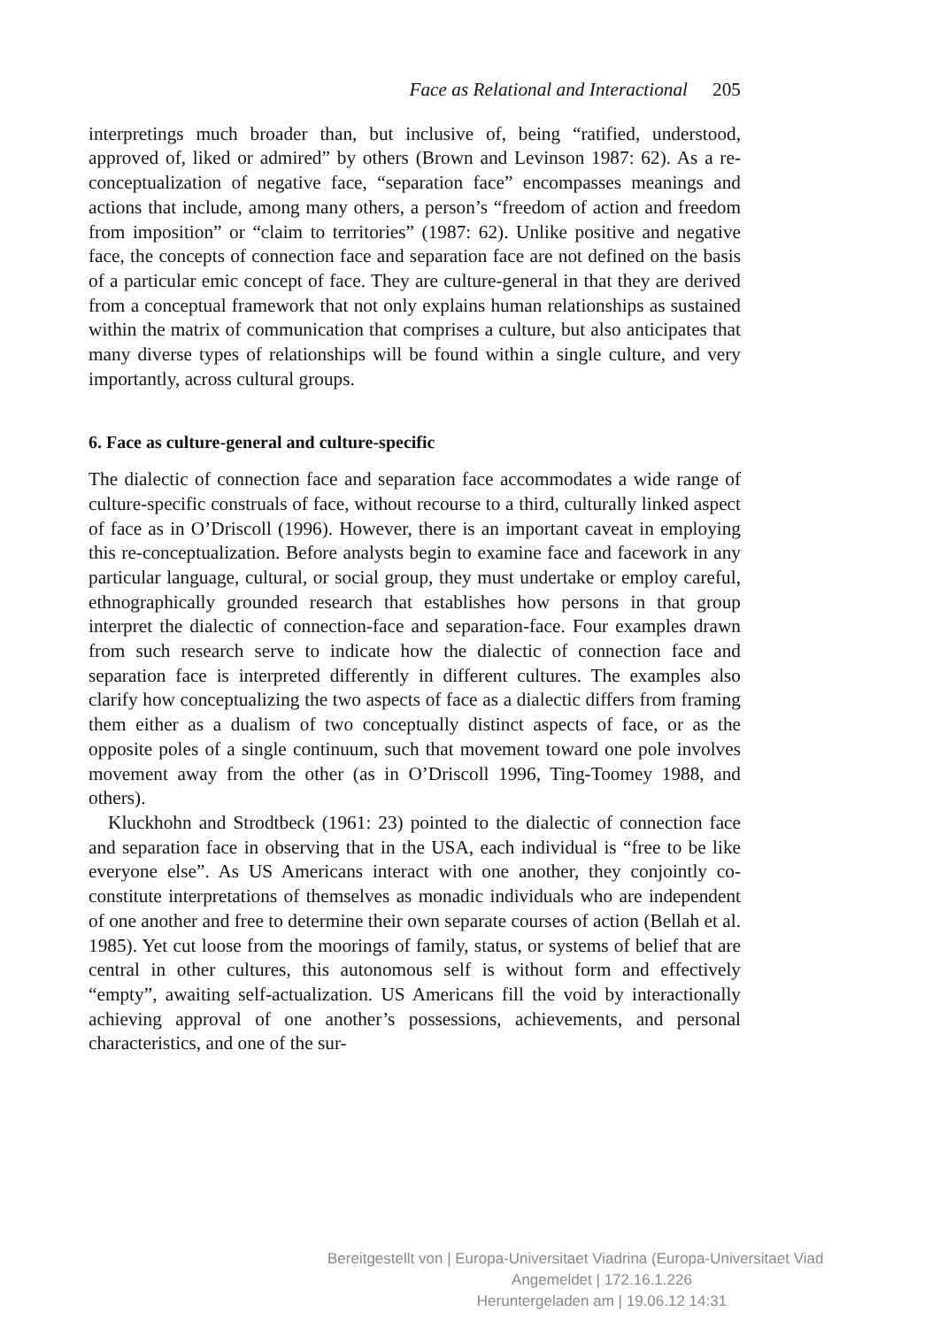Face as Relational and Interactional 205
interpretings much broader than, but inclusive of, being “ratified, understood, approved of, liked or admired” by others (Brown and Levinson 1987: 62). As a re-conceptualization of negative face, “separation face” encompasses meanings and actions that include, among many others, a person’s “freedom of action and freedom from imposition” or “claim to territories” (1987: 62). Unlike positive and negative face, the concepts of connection face and separation face are not defined on the basis of a particular emic concept of face. They are culture-general in that they are derived from a conceptual framework that not only explains human relationships as sustained within the matrix of communication that comprises a culture, but also anticipates that many diverse types of relationships will be found within a single culture, and very importantly, across cultural groups.
6. Face as culture-general and culture-specific
The dialectic of connection face and separation face accommodates a wide range of culture-specific construals of face, without recourse to a third, culturally linked aspect of face as in O’Driscoll (1996). However, there is an important caveat in employing this re-conceptualization. Before analysts begin to examine face and facework in any particular language, cultural, or social group, they must undertake or employ careful, ethnographically grounded research that establishes how persons in that group interpret the dialectic of connection-face and separation-face. Four examples drawn from such research serve to indicate how the dialectic of connection face and separation face is interpreted differently in different cultures. The examples also clarify how conceptualizing the two aspects of face as a dialectic differs from framing them either as a dualism of two conceptually distinct aspects of face, or as the opposite poles of a single continuum, such that movement toward one pole involves movement away from the other (as in O’Driscoll 1996, Ting-Toomey 1988, and others).
Kluckhohn and Strodtbeck (1961: 23) pointed to the dialectic of connection face and separation face in observing that in the USA, each individual is “free to be like everyone else”. As US Americans interact with one another, they conjointly co-constitute interpretations of themselves as monadic individuals who are independent of one another and free to determine their own separate courses of action (Bellah et al. 1985). Yet cut loose from the moorings of family, status, or systems of belief that are central in other cultures, this autonomous self is without form and effectively “empty”, awaiting self-actualization. US Americans fill the void by interactionally achieving approval of one another’s possessions, achievements, and personal characteristics, and one of the sur-
Bereitgestellt von | Europa-Universitaet Viadrina (Europa-Universitaet Viad
Angemeldet | 172.16.1.226
Heruntergeladen am | 19.06.12 14:31